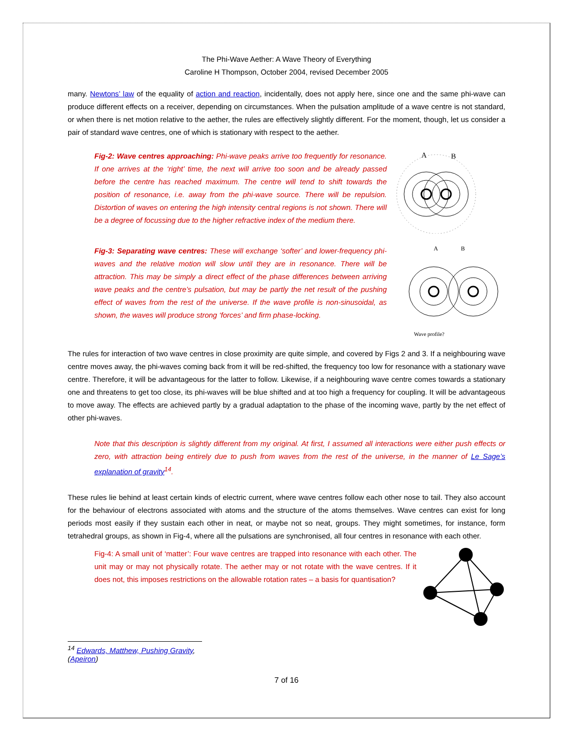The Phi-Wave Aether: A Wave Theory of Everything
Caroline H Thompson, October 2004, revised December 2005
many. Newtons’ law of the equality of action and reaction, incidentally, does not apply here, since one and the same phi-wave can produce different effects on a receiver, depending on circumstances. When the pulsation amplitude of a wave centre is not standard, or when there is net motion relative to the aether, the rules are effectively slightly different. For the moment, though, let us consider a pair of standard wave centres, one of which is stationary with respect to the aether.
Fig-2: Wave centres approaching: Phi-wave peaks arrive too frequently for resonance. If one arrives at the ‘right’ time, the next will arrive too soon and be already passed before the centre has reached maximum. The centre will tend to shift towards the position of resonance, i.e. away from the phi-wave source. There will be repulsion. Distortion of waves on entering the high intensity central regions is not shown. There will be a degree of focussing due to the higher refractive index of the medium there.
A
B
Fig-3: Separating wave centres: These will exchange ‘softer’ and lower-frequency phi-waves and the relative motion will slow until they are in resonance. There will be attraction. This may be simply a direct effect of the phase differences between arriving wave peaks and the centre’s pulsation, but may be partly the net result of the pushing effect of waves from the rest of the universe. If the wave profile is non-sinusoidal, as shown, the waves will produce strong ‘forces’ and firm phase-locking.
A
B
Wave profile?
The rules for interaction of two wave centres in close proximity are quite simple, and covered by Figs 2 and 3. If a neighbouring wave centre moves away, the phi-waves coming back from it will be red-shifted, the frequency too low for resonance with a stationary wave centre. Therefore, it will be advantageous for the latter to follow. Likewise, if a neighbouring wave centre comes towards a stationary one and threatens to get too close, its phi-waves will be blue shifted and at too high a frequency for coupling. It will be advantageous to move away. The effects are achieved partly by a gradual adaptation to the phase of the incoming wave, partly by the net effect of other phi-waves.
Note that this description is slightly different from my original. At first, I assumed all interactions were either push effects or zero, with attraction being entirely due to push from waves from the rest of the universe, in the manner of Le Sage’s explanation of gravity<sup>14</sup>.
These rules lie behind at least certain kinds of electric current, where wave centres follow each other nose to tail. They also account for the behaviour of electrons associated with atoms and the structure of the atoms themselves. Wave centres can exist for long periods most easily if they sustain each other in neat, or maybe not so neat, groups. They might sometimes, for instance, form tetrahedral groups, as shown in Fig-4, where all the pulsations are synchronised, all four centres in resonance with each other.
Fig-4: A small unit of ‘matter’: Four wave centres are trapped into resonance with each other. The unit may or may not physically rotate. The aether may or not rotate with the wave centres. If it does not, this imposes restrictions on the allowable rotation rates – a basis for quantisation?
<sup>14</sup> Edwards, Matthew, Pushing Gravity, (Apeiron)
7 of 16